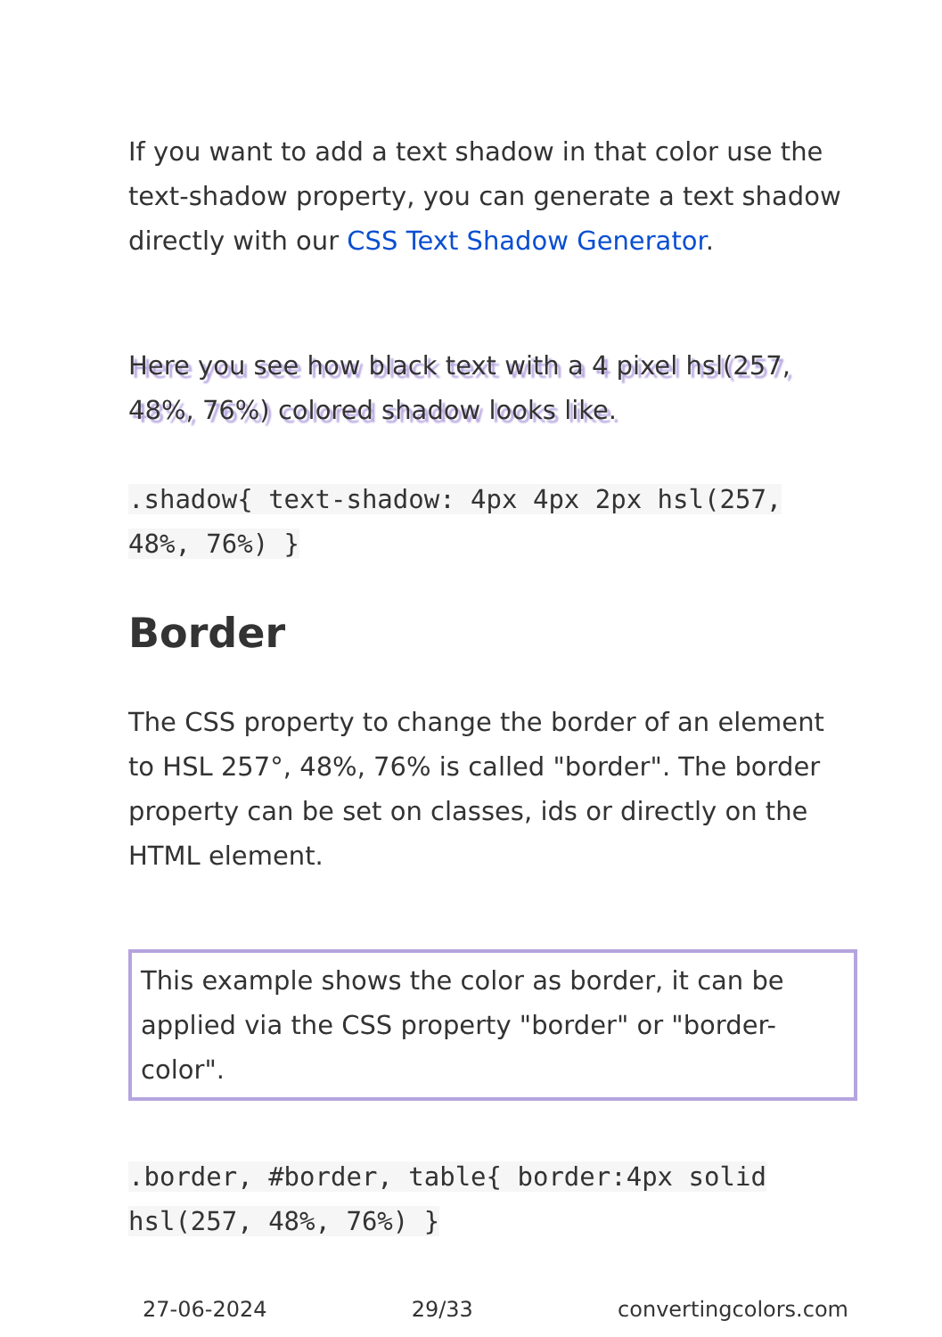If you want to add a text shadow in that color use the text-shadow property, you can generate a text shadow directly with our CSS Text Shadow Generator.
Here you see how black text with a 4 pixel hsl(257, 48%, 76%) colored shadow looks like.
.shadow{ text-shadow: 4px 4px 2px hsl(257, 48%, 76%) }
Border
The CSS property to change the border of an element to HSL 257°, 48%, 76% is called "border". The border property can be set on classes, ids or directly on the HTML element.
This example shows the color as border, it can be applied via the CSS property "border" or "border-color".
.border, #border, table{ border:4px solid hsl(257, 48%, 76%) }
27-06-2024 29/33 convertingcolors.com